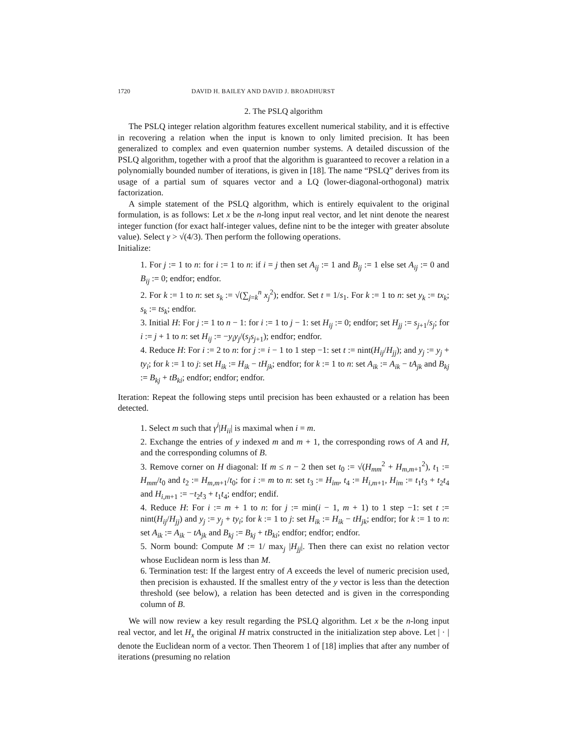1720 DAVID H. BAILEY AND DAVID J. BROADHURST
2. The PSLQ algorithm
The PSLQ integer relation algorithm features excellent numerical stability, and it is effective in recovering a relation when the input is known to only limited precision. It has been generalized to complex and even quaternion number systems. A detailed discussion of the PSLQ algorithm, together with a proof that the algorithm is guaranteed to recover a relation in a polynomially bounded number of iterations, is given in [18]. The name “PSLQ” derives from its usage of a partial sum of squares vector and a LQ (lower-diagonal-orthogonal) matrix factorization.
A simple statement of the PSLQ algorithm, which is entirely equivalent to the original formulation, is as follows: Let x be the n-long input real vector, and let nint denote the nearest integer function (for exact half-integer values, define nint to be the integer with greater absolute value). Select γ > √(4/3). Then perform the following operations.
Initialize:
1. For j := 1 to n: for i := 1 to n: if i = j then set A<sub>ij</sub> := 1 and B<sub>ij</sub> := 1 else set A<sub>ij</sub> := 0 and B<sub>ij</sub> := 0; endfor; endfor.
2. For k := 1 to n: set s<sub>k</sub> := √(∑<sub>j=k</sub><sup>n</sup> x<sub>j</sub><sup>2</sup>); endfor. Set t = 1/s<sub>1</sub>. For k := 1 to n: set y<sub>k</sub> := tx<sub>k</sub>; s<sub>k</sub> := ts<sub>k</sub>; endfor.
3. Initial H: For j := 1 to n − 1: for i := 1 to j − 1: set H<sub>ij</sub> := 0; endfor; set H<sub>jj</sub> := s<sub>j+1</sub>/s<sub>j</sub>; for i := j + 1 to n: set H<sub>ij</sub> := −y<sub>i</sub>y<sub>j</sub>/(s<sub>j</sub>s<sub>j+1</sub>); endfor; endfor.
4. Reduce H: For i := 2 to n: for j := i − 1 to 1 step −1: set t := nint(H<sub>ij</sub>/H<sub>jj</sub>); and y<sub>j</sub> := y<sub>j</sub> + ty<sub>i</sub>; for k := 1 to j: set H<sub>ik</sub> := H<sub>ik</sub> − tH<sub>jk</sub>; endfor; for k := 1 to n: set A<sub>ik</sub> := A<sub>ik</sub> − tA<sub>jk</sub> and B<sub>kj</sub> := B<sub>kj</sub> + tB<sub>ki</sub>; endfor; endfor; endfor.
Iteration: Repeat the following steps until precision has been exhausted or a relation has been detected.
1. Select m such that γ<sup>i</sup>|H<sub>ii</sub>| is maximal when i = m.
2. Exchange the entries of y indexed m and m + 1, the corresponding rows of A and H, and the corresponding columns of B.
3. Remove corner on H diagonal: If m ≤ n − 2 then set t<sub>0</sub> := √(H<sub>mm</sub><sup>2</sup> + H<sub>m,m+1</sub><sup>2</sup>), t<sub>1</sub> := H<sub>mm</sub>/t<sub>0</sub> and t<sub>2</sub> := H<sub>m,m+1</sub>/t<sub>0</sub>; for i := m to n: set t<sub>3</sub> := H<sub>im</sub>, t<sub>4</sub> := H<sub>i,m+1</sub>, H<sub>im</sub> := t<sub>1</sub>t<sub>3</sub> + t<sub>2</sub>t<sub>4</sub> and H<sub>i,m+1</sub> := −t<sub>2</sub>t<sub>3</sub> + t<sub>1</sub>t<sub>4</sub>; endfor; endif.
4. Reduce H: For i := m + 1 to n: for j := min(i − 1, m + 1) to 1 step −1: set t := nint(H<sub>ij</sub>/H<sub>jj</sub>) and y<sub>j</sub> := y<sub>j</sub> + ty<sub>i</sub>; for k := 1 to j: set H<sub>ik</sub> := H<sub>ik</sub> − tH<sub>jk</sub>; endfor; for k := 1 to n: set A<sub>ik</sub> := A<sub>ik</sub> − tA<sub>jk</sub> and B<sub>kj</sub> := B<sub>kj</sub> + tB<sub>ki</sub>; endfor; endfor; endfor.
5. Norm bound: Compute M := 1/ max<sub>j</sub> |H<sub>jj</sub>|. Then there can exist no relation vector whose Euclidean norm is less than M.
6. Termination test: If the largest entry of A exceeds the level of numeric precision used, then precision is exhausted. If the smallest entry of the y vector is less than the detection threshold (see below), a relation has been detected and is given in the corresponding column of B.
We will now review a key result regarding the PSLQ algorithm. Let x be the n-long input real vector, and let H<sub>x</sub> the original H matrix constructed in the initialization step above. Let | · | denote the Euclidean norm of a vector. Then Theorem 1 of [18] implies that after any number of iterations (presuming no relation